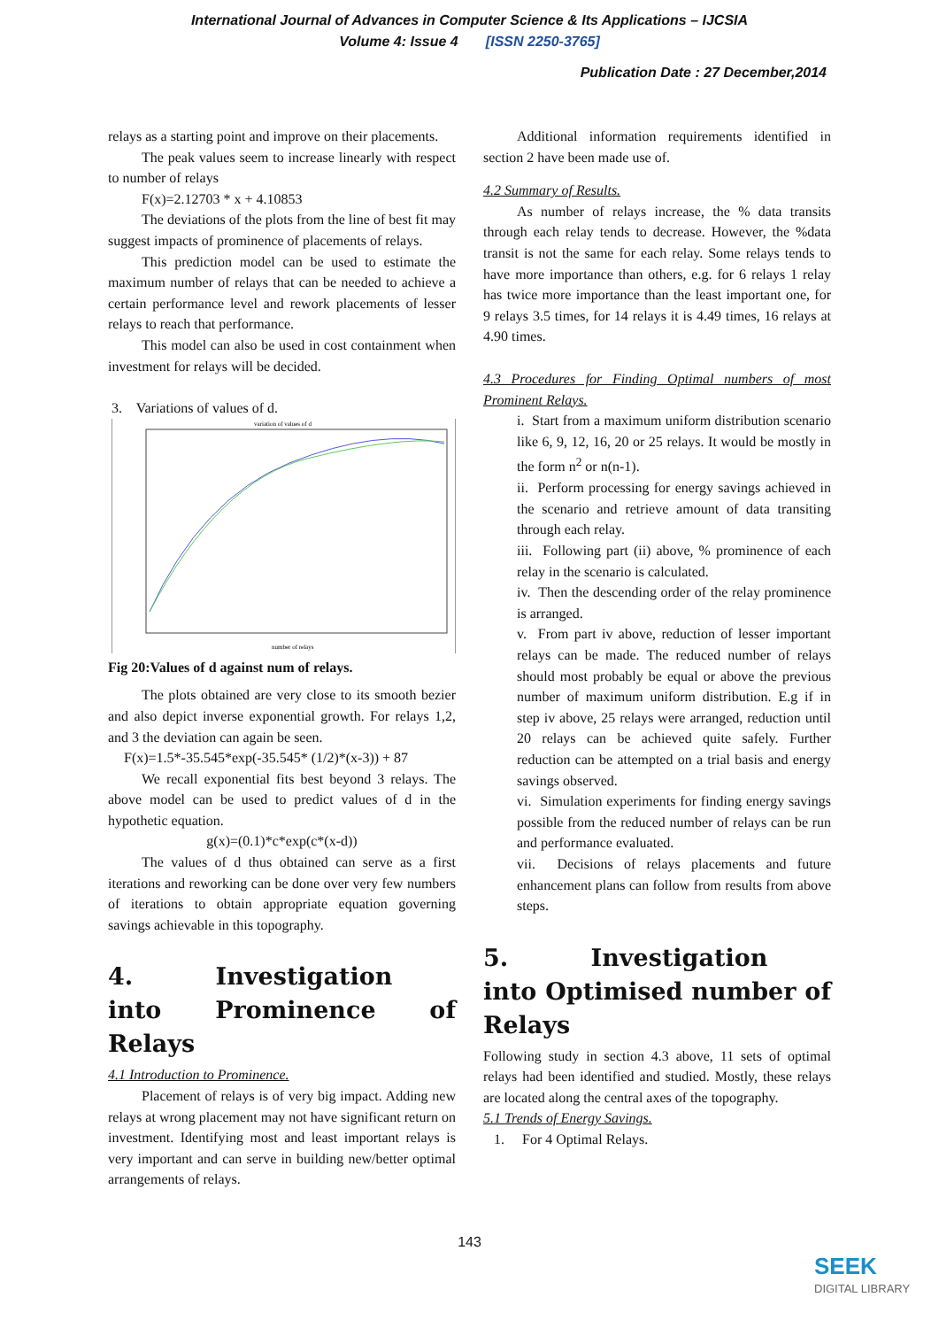International Journal of Advances in Computer Science & Its Applications – IJCSIA
Volume 4: Issue 4 [ISSN 2250-3765]
Publication Date : 27 December,2014
relays as a starting point and improve on their placements.
The peak values seem to increase linearly with respect to number of relays
F(x)=2.12703 * x + 4.10853
The deviations of the plots from the line of best fit may suggest impacts of prominence of placements of relays.
This prediction model can be used to estimate the maximum number of relays that can be needed to achieve a certain performance level and rework placements of lesser relays to reach that performance.
This model can also be used in cost containment when investment for relays will be decided.
3. Variations of values of d.
variation of values of d
number of relays
Fig 20:Values of d against num of relays.
The plots obtained are very close to its smooth bezier and also depict inverse exponential growth. For relays 1,2, and 3 the deviation can again be seen.
F(x)=1.5*-35.545*exp(-35.545* (1/2)*(x-3)) + 87
We recall exponential fits best beyond 3 relays. The above model can be used to predict values of d in the hypothetic equation.
g(x)=(0.1)*c*exp(c*(x-d))
The values of d thus obtained can serve as a first iterations and reworking can be done over very few numbers of iterations to obtain appropriate equation governing savings achievable in this topography.
4. Investigation into Prominence of Relays
4.1 Introduction to Prominence.
Placement of relays is of very big impact. Adding new relays at wrong placement may not have significant return on investment. Identifying most and least important relays is very important and can serve in building new/better optimal arrangements of relays.
Additional information requirements identified in section 2 have been made use of.
4.2 Summary of Results.
As number of relays increase, the % data transits through each relay tends to decrease. However, the %data transit is not the same for each relay. Some relays tends to have more importance than others, e.g. for 6 relays 1 relay has twice more importance than the least important one, for 9 relays 3.5 times, for 14 relays it is 4.49 times, 16 relays at 4.90 times.
4.3 Procedures for Finding Optimal numbers of most Prominent Relays.
i. Start from a maximum uniform distribution scenario like 6, 9, 12, 16, 20 or 25 relays. It would be mostly in the form n<sup>2</sup> or n(n-1).
ii. Perform processing for energy savings achieved in the scenario and retrieve amount of data transiting through each relay.
iii. Following part (ii) above, % prominence of each relay in the scenario is calculated.
iv. Then the descending order of the relay prominence is arranged.
v. From part iv above, reduction of lesser important relays can be made. The reduced number of relays should most probably be equal or above the previous number of maximum uniform distribution. E.g if in step iv above, 25 relays were arranged, reduction until 20 relays can be achieved quite safely. Further reduction can be attempted on a trial basis and energy savings observed.
vi. Simulation experiments for finding energy savings possible from the reduced number of relays can be run and performance evaluated.
vii. Decisions of relays placements and future enhancement plans can follow from results from above steps.
5. Investigation into Optimised number of Relays
Following study in section 4.3 above, 11 sets of optimal relays had been identified and studied. Mostly, these relays are located along the central axes of the topography.
5.1 Trends of Energy Savings.
1. For 4 Optimal Relays.
143
SEEK
DIGITAL LIBRARY